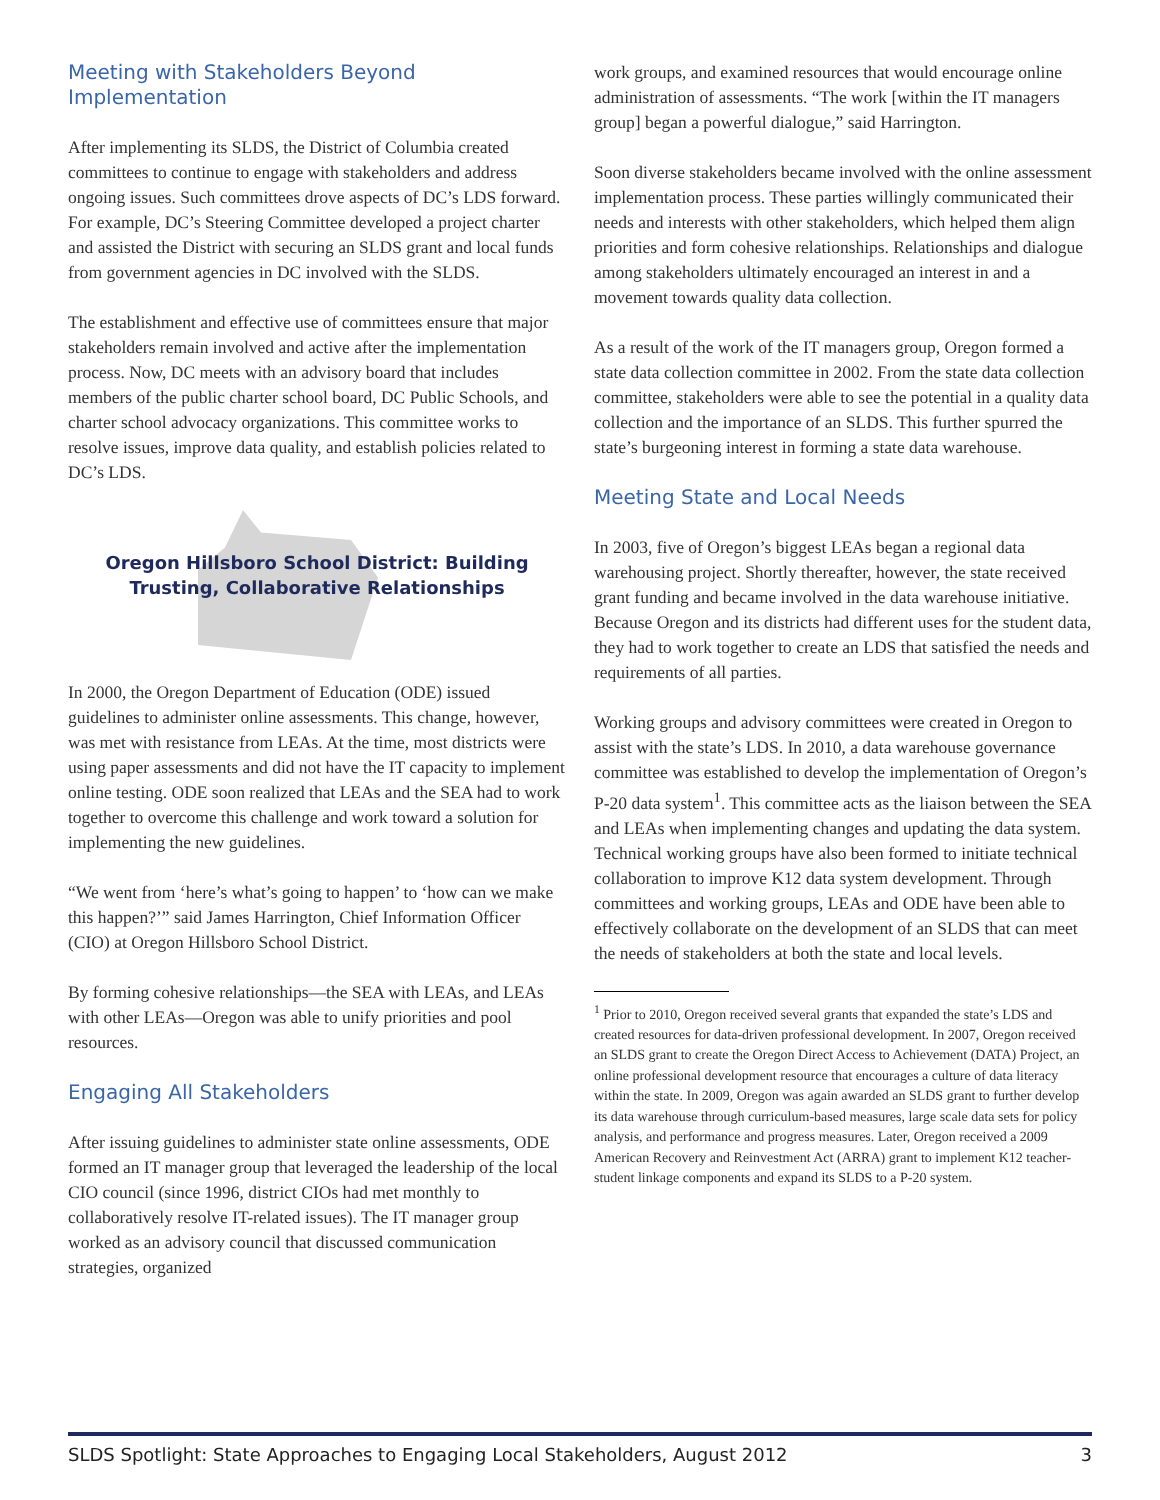Meeting with Stakeholders Beyond Implementation
After implementing its SLDS, the District of Columbia created committees to continue to engage with stakeholders and address ongoing issues. Such committees drove aspects of DC’s LDS forward. For example, DC’s Steering Committee developed a project charter and assisted the District with securing an SLDS grant and local funds from government agencies in DC involved with the SLDS.
The establishment and effective use of committees ensure that major stakeholders remain involved and active after the implementation process. Now, DC meets with an advisory board that includes members of the public charter school board, DC Public Schools, and charter school advocacy organizations. This committee works to resolve issues, improve data quality, and establish policies related to DC’s LDS.
Oregon Hillsboro School District: Building Trusting, Collaborative Relationships
In 2000, the Oregon Department of Education (ODE) issued guidelines to administer online assessments. This change, however, was met with resistance from LEAs. At the time, most districts were using paper assessments and did not have the IT capacity to implement online testing. ODE soon realized that LEAs and the SEA had to work together to overcome this challenge and work toward a solution for implementing the new guidelines.
“We went from ‘here’s what’s going to happen’ to ‘how can we make this happen?’” said James Harrington, Chief Information Officer (CIO) at Oregon Hillsboro School District.
By forming cohesive relationships—the SEA with LEAs, and LEAs with other LEAs—Oregon was able to unify priorities and pool resources.
Engaging All Stakeholders
After issuing guidelines to administer state online assessments, ODE formed an IT manager group that leveraged the leadership of the local CIO council (since 1996, district CIOs had met monthly to collaboratively resolve IT-related issues). The IT manager group worked as an advisory council that discussed communication strategies, organized
work groups, and examined resources that would encourage online administration of assessments. “The work [within the IT managers group] began a powerful dialogue,” said Harrington.
Soon diverse stakeholders became involved with the online assessment implementation process. These parties willingly communicated their needs and interests with other stakeholders, which helped them align priorities and form cohesive relationships. Relationships and dialogue among stakeholders ultimately encouraged an interest in and a movement towards quality data collection.
As a result of the work of the IT managers group, Oregon formed a state data collection committee in 2002. From the state data collection committee, stakeholders were able to see the potential in a quality data collection and the importance of an SLDS. This further spurred the state’s burgeoning interest in forming a state data warehouse.
Meeting State and Local Needs
In 2003, five of Oregon’s biggest LEAs began a regional data warehousing project. Shortly thereafter, however, the state received grant funding and became involved in the data warehouse initiative. Because Oregon and its districts had different uses for the student data, they had to work together to create an LDS that satisfied the needs and requirements of all parties.
Working groups and advisory committees were created in Oregon to assist with the state’s LDS. In 2010, a data warehouse governance committee was established to develop the implementation of Oregon’s P-20 data system<sup>1</sup>. This committee acts as the liaison between the SEA and LEAs when implementing changes and updating the data system. Technical working groups have also been formed to initiate technical collaboration to improve K12 data system development. Through committees and working groups, LEAs and ODE have been able to effectively collaborate on the development of an SLDS that can meet the needs of stakeholders at both the state and local levels.
<sup>1</sup> Prior to 2010, Oregon received several grants that expanded the state’s LDS and created resources for data-driven professional development. In 2007, Oregon received an SLDS grant to create the Oregon Direct Access to Achievement (DATA) Project, an online professional development resource that encourages a culture of data literacy within the state. In 2009, Oregon was again awarded an SLDS grant to further develop its data warehouse through curriculum-based measures, large scale data sets for policy analysis, and performance and progress measures. Later, Oregon received a 2009 American Recovery and Reinvestment Act (ARRA) grant to implement K12 teacher-student linkage components and expand its SLDS to a P-20 system.
SLDS Spotlight: State Approaches to Engaging Local Stakeholders, August 2012 3